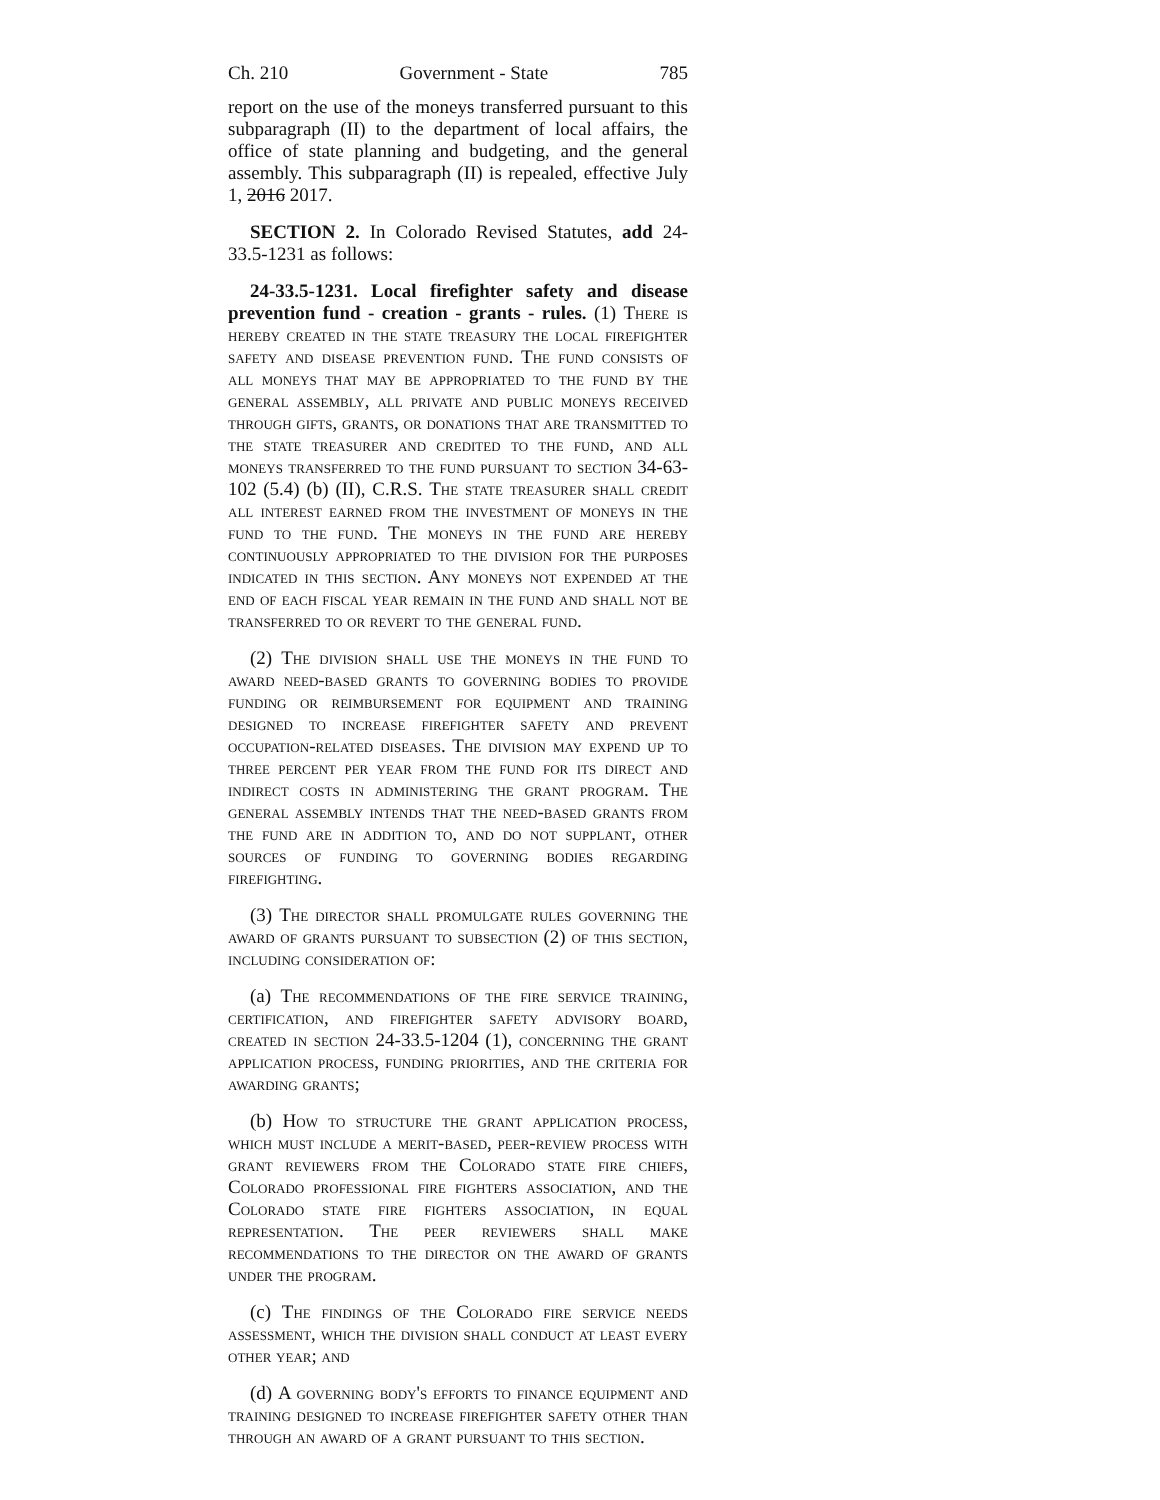Ch. 210 Government - State 785
report on the use of the moneys transferred pursuant to this subparagraph (II) to the department of local affairs, the office of state planning and budgeting, and the general assembly. This subparagraph (II) is repealed, effective July 1, 2016 2017.
SECTION 2. In Colorado Revised Statutes, add 24-33.5-1231 as follows:
24-33.5-1231. Local firefighter safety and disease prevention fund - creation - grants - rules. (1) There is hereby created in the state treasury the local firefighter safety and disease prevention fund. The fund consists of all moneys that may be appropriated to the fund by the general assembly, all private and public moneys received through gifts, grants, or donations that are transmitted to the state treasurer and credited to the fund, and all moneys transferred to the fund pursuant to section 34-63-102 (5.4) (b) (II), C.R.S. The state treasurer shall credit all interest earned from the investment of moneys in the fund to the fund. The moneys in the fund are hereby continuously appropriated to the division for the purposes indicated in this section. Any moneys not expended at the end of each fiscal year remain in the fund and shall not be transferred to or revert to the general fund.
(2) The division shall use the moneys in the fund to award need-based grants to governing bodies to provide funding or reimbursement for equipment and training designed to increase firefighter safety and prevent occupation-related diseases. The division may expend up to three percent per year from the fund for its direct and indirect costs in administering the grant program. The general assembly intends that the need-based grants from the fund are in addition to, and do not supplant, other sources of funding to governing bodies regarding firefighting.
(3) The director shall promulgate rules governing the award of grants pursuant to subsection (2) of this section, including consideration of:
(a) The recommendations of the fire service training, certification, and firefighter safety advisory board, created in section 24-33.5-1204 (1), concerning the grant application process, funding priorities, and the criteria for awarding grants;
(b) How to structure the grant application process, which must include a merit-based, peer-review process with grant reviewers from the Colorado state fire chiefs, Colorado professional fire fighters association, and the Colorado state fire fighters association, in equal representation. The peer reviewers shall make recommendations to the director on the award of grants under the program.
(c) The findings of the Colorado fire service needs assessment, which the division shall conduct at least every other year; and
(d) A governing body's efforts to finance equipment and training designed to increase firefighter safety other than through an award of a grant pursuant to this section.